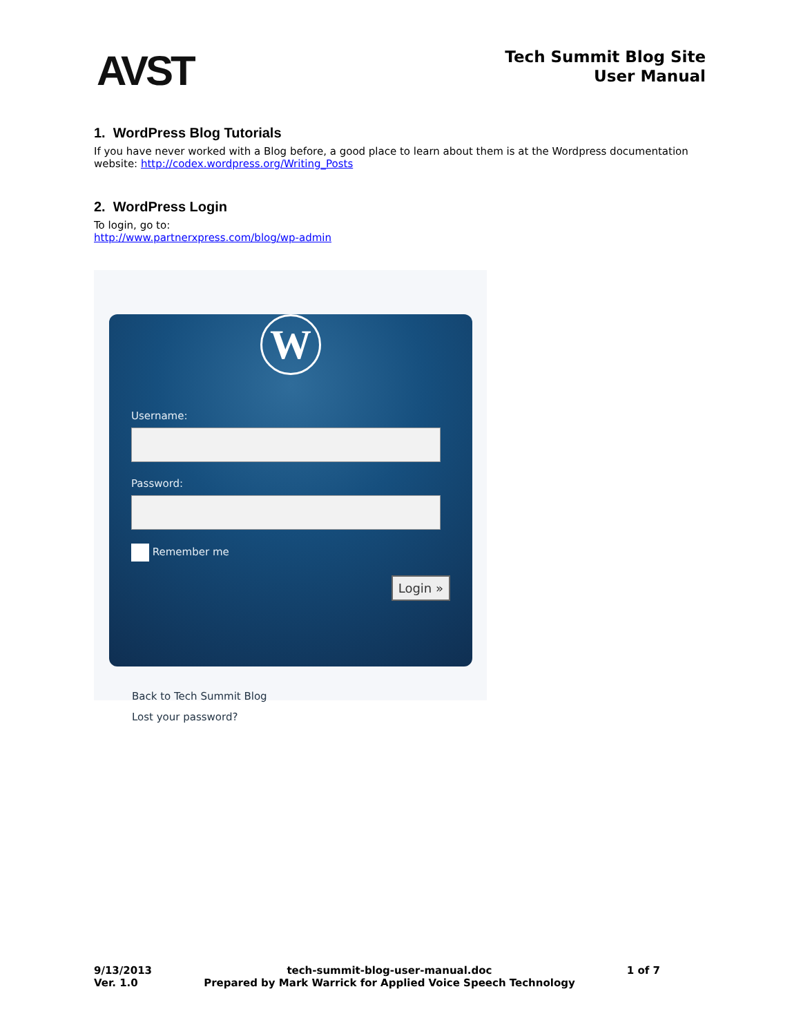AVST
Tech Summit Blog Site
User Manual
1. WordPress Blog Tutorials
If you have never worked with a Blog before, a good place to learn about them is at the Wordpress documentation website: http://codex.wordpress.org/Writing_Posts
2. WordPress Login
To login, go to:
http://www.partnerxpress.com/blog/wp-admin
W
Username:
Password:
Remember me
Login »
Back to Tech Summit Blog
Lost your password?
9/13/2013
Ver. 1.0
tech-summit-blog-user-manual.doc
Prepared by Mark Warrick for Applied Voice Speech Technology
1 of 7